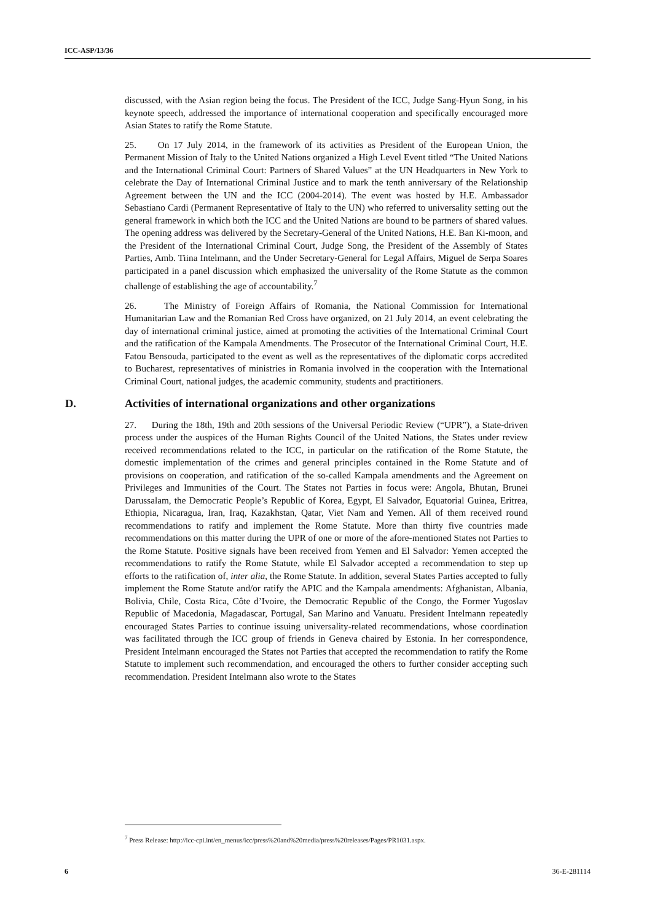ICC-ASP/13/36
discussed, with the Asian region being the focus. The President of the ICC, Judge Sang-Hyun Song, in his keynote speech, addressed the importance of international cooperation and specifically encouraged more Asian States to ratify the Rome Statute.
25. On 17 July 2014, in the framework of its activities as President of the European Union, the Permanent Mission of Italy to the United Nations organized a High Level Event titled “The United Nations and the International Criminal Court: Partners of Shared Values” at the UN Headquarters in New York to celebrate the Day of International Criminal Justice and to mark the tenth anniversary of the Relationship Agreement between the UN and the ICC (2004-2014). The event was hosted by H.E. Ambassador Sebastiano Cardi (Permanent Representative of Italy to the UN) who referred to universality setting out the general framework in which both the ICC and the United Nations are bound to be partners of shared values. The opening address was delivered by the Secretary-General of the United Nations, H.E. Ban Ki-moon, and the President of the International Criminal Court, Judge Song, the President of the Assembly of States Parties, Amb. Tiina Intelmann, and the Under Secretary-General for Legal Affairs, Miguel de Serpa Soares participated in a panel discussion which emphasized the universality of the Rome Statute as the common challenge of establishing the age of accountability.<sup>7</sup>
26. The Ministry of Foreign Affairs of Romania, the National Commission for International Humanitarian Law and the Romanian Red Cross have organized, on 21 July 2014, an event celebrating the day of international criminal justice, aimed at promoting the activities of the International Criminal Court and the ratification of the Kampala Amendments. The Prosecutor of the International Criminal Court, H.E. Fatou Bensouda, participated to the event as well as the representatives of the diplomatic corps accredited to Bucharest, representatives of ministries in Romania involved in the cooperation with the International Criminal Court, national judges, the academic community, students and practitioners.
D. Activities of international organizations and other organizations
27. During the 18th, 19th and 20th sessions of the Universal Periodic Review (“UPR”), a State-driven process under the auspices of the Human Rights Council of the United Nations, the States under review received recommendations related to the ICC, in particular on the ratification of the Rome Statute, the domestic implementation of the crimes and general principles contained in the Rome Statute and of provisions on cooperation, and ratification of the so-called Kampala amendments and the Agreement on Privileges and Immunities of the Court. The States not Parties in focus were: Angola, Bhutan, Brunei Darussalam, the Democratic People’s Republic of Korea, Egypt, El Salvador, Equatorial Guinea, Eritrea, Ethiopia, Nicaragua, Iran, Iraq, Kazakhstan, Qatar, Viet Nam and Yemen. All of them received round recommendations to ratify and implement the Rome Statute. More than thirty five countries made recommendations on this matter during the UPR of one or more of the afore-mentioned States not Parties to the Rome Statute. Positive signals have been received from Yemen and El Salvador: Yemen accepted the recommendations to ratify the Rome Statute, while El Salvador accepted a recommendation to step up efforts to the ratification of, inter alia, the Rome Statute. In addition, several States Parties accepted to fully implement the Rome Statute and/or ratify the APIC and the Kampala amendments: Afghanistan, Albania, Bolivia, Chile, Costa Rica, Côte d’Ivoire, the Democratic Republic of the Congo, the Former Yugoslav Republic of Macedonia, Magadascar, Portugal, San Marino and Vanuatu. President Intelmann repeatedly encouraged States Parties to continue issuing universality-related recommendations, whose coordination was facilitated through the ICC group of friends in Geneva chaired by Estonia. In her correspondence, President Intelmann encouraged the States not Parties that accepted the recommendation to ratify the Rome Statute to implement such recommendation, and encouraged the others to further consider accepting such recommendation. President Intelmann also wrote to the States
<sup>7</sup> Press Release: http://icc-cpi.int/en_menus/icc/press%20and%20media/press%20releases/Pages/PR1031.aspx.
6 36-E-281114